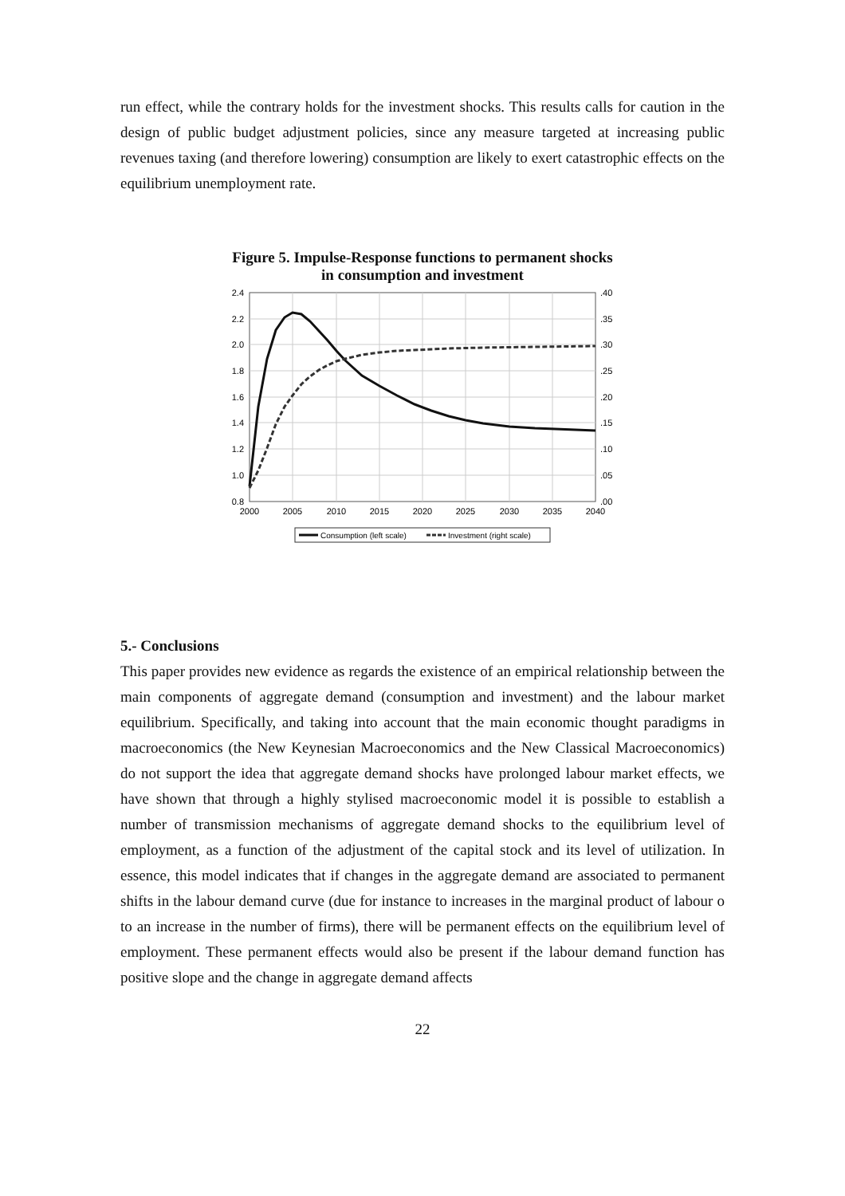run effect, while the contrary holds for the investment shocks. This results calls for caution in the design of public budget adjustment policies, since any measure targeted at increasing public revenues taxing (and therefore lowering) consumption are likely to exert catastrophic effects on the equilibrium unemployment rate.
Figure 5. Impulse-Response functions to permanent shocks
in consumption and investment
2.4
2.2
2.0
1.8
1.6
1.4
1.2
1.0
0.8
.40
.35
.30
.25
.20
.15
.10
.05
.00
2000
2005
2010
2015
2020
2025
2030
2035
2040
Consumption (left scale)
Investment (right scale)
5.- Conclusions
This paper provides new evidence as regards the existence of an empirical relationship between the main components of aggregate demand (consumption and investment) and the labour market equilibrium. Specifically, and taking into account that the main economic thought paradigms in macroeconomics (the New Keynesian Macroeconomics and the New Classical Macroeconomics) do not support the idea that aggregate demand shocks have prolonged labour market effects, we have shown that through a highly stylised macroeconomic model it is possible to establish a number of transmission mechanisms of aggregate demand shocks to the equilibrium level of employment, as a function of the adjustment of the capital stock and its level of utilization. In essence, this model indicates that if changes in the aggregate demand are associated to permanent shifts in the labour demand curve (due for instance to increases in the marginal product of labour o to an increase in the number of firms), there will be permanent effects on the equilibrium level of employment. These permanent effects would also be present if the labour demand function has positive slope and the change in aggregate demand affects
22